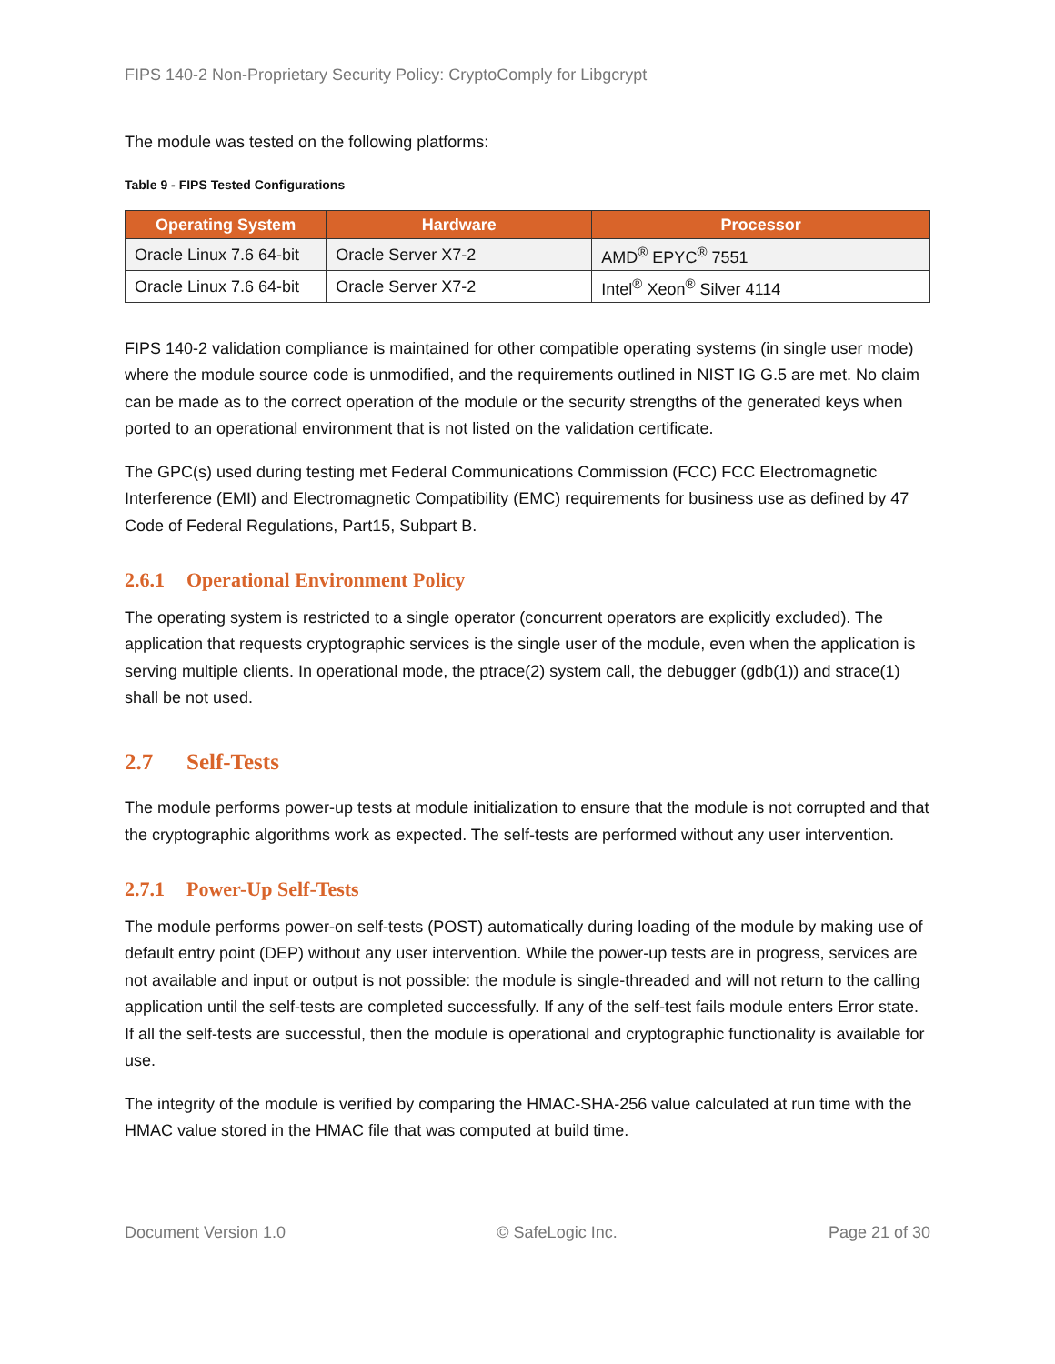FIPS 140-2 Non-Proprietary Security Policy: CryptoComply for Libgcrypt
The module was tested on the following platforms:
Table 9 - FIPS Tested Configurations
| Operating System | Hardware | Processor |
| --- | --- | --- |
| Oracle Linux 7.6 64-bit | Oracle Server X7-2 | AMD<sup>®</sup> EPYC<sup>®</sup> 7551 |
| Oracle Linux 7.6 64-bit | Oracle Server X7-2 | Intel<sup>®</sup> Xeon<sup>®</sup> Silver 4114 |
FIPS 140-2 validation compliance is maintained for other compatible operating systems (in single user mode) where the module source code is unmodified, and the requirements outlined in NIST IG G.5 are met. No claim can be made as to the correct operation of the module or the security strengths of the generated keys when ported to an operational environment that is not listed on the validation certificate.
The GPC(s) used during testing met Federal Communications Commission (FCC) FCC Electromagnetic Interference (EMI) and Electromagnetic Compatibility (EMC) requirements for business use as defined by 47 Code of Federal Regulations, Part15, Subpart B.
2.6.1 Operational Environment Policy
The operating system is restricted to a single operator (concurrent operators are explicitly excluded). The application that requests cryptographic services is the single user of the module, even when the application is serving multiple clients. In operational mode, the ptrace(2) system call, the debugger (gdb(1)) and strace(1) shall be not used.
2.7 Self-Tests
The module performs power-up tests at module initialization to ensure that the module is not corrupted and that the cryptographic algorithms work as expected. The self-tests are performed without any user intervention.
2.7.1 Power-Up Self-Tests
The module performs power-on self-tests (POST) automatically during loading of the module by making use of default entry point (DEP) without any user intervention. While the power-up tests are in progress, services are not available and input or output is not possible: the module is single-threaded and will not return to the calling application until the self-tests are completed successfully. If any of the self-test fails module enters Error state. If all the self-tests are successful, then the module is operational and cryptographic functionality is available for use.
The integrity of the module is verified by comparing the HMAC-SHA-256 value calculated at run time with the HMAC value stored in the HMAC file that was computed at build time.
Document Version 1.0 © SafeLogic Inc. Page 21 of 30